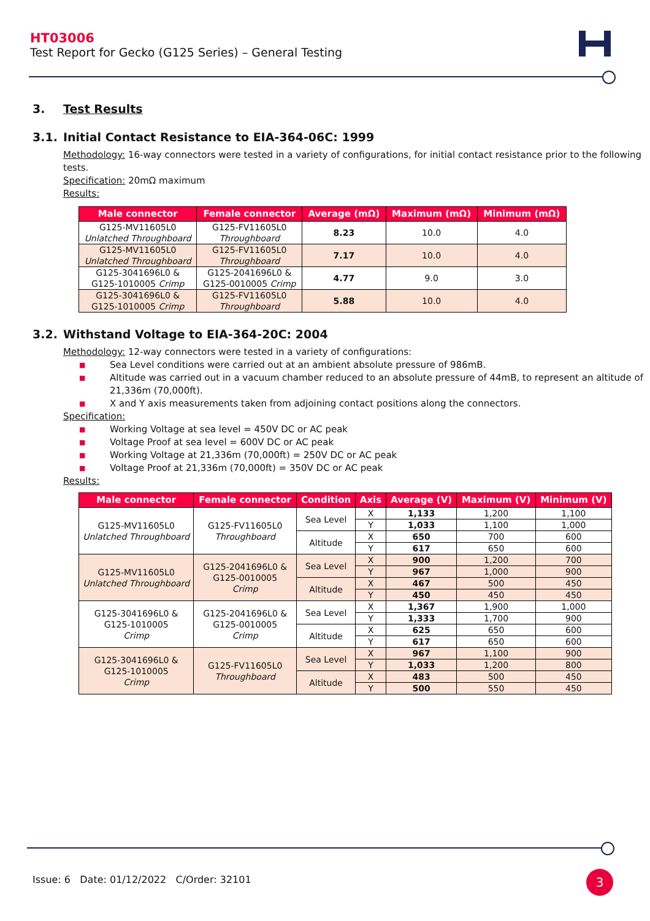HT03006
Test Report for Gecko (G125 Series) – General Testing
3. Test Results
3.1. Initial Contact Resistance to EIA-364-06C: 1999
Methodology: 16-way connectors were tested in a variety of configurations, for initial contact resistance prior to the following tests.
Specification: 20mΩ maximum
Results:
| Male connector | Female connector | Average (mΩ) | Maximum (mΩ) | Minimum (mΩ) |
| --- | --- | --- | --- | --- |
| G125-MV11605L0 Unlatched Throughboard | G125-FV11605L0 Throughboard | 8.23 | 10.0 | 4.0 |
| G125-MV11605L0 Unlatched Throughboard | G125-FV11605L0 Throughboard | 7.17 | 10.0 | 4.0 |
| G125-3041696L0 & G125-1010005 Crimp | G125-2041696L0 & G125-0010005 Crimp | 4.77 | 9.0 | 3.0 |
| G125-3041696L0 & G125-1010005 Crimp | G125-FV11605L0 Throughboard | 5.88 | 10.0 | 4.0 |
3.2. Withstand Voltage to EIA-364-20C: 2004
Methodology: 12-way connectors were tested in a variety of configurations:
■ Sea Level conditions were carried out at an ambient absolute pressure of 986mB.
■ Altitude was carried out in a vacuum chamber reduced to an absolute pressure of 44mB, to represent an altitude of 21,336m (70,000ft).
■ X and Y axis measurements taken from adjoining contact positions along the connectors.
Specification:
■ Working Voltage at sea level = 450V DC or AC peak
■ Voltage Proof at sea level = 600V DC or AC peak
■ Working Voltage at 21,336m (70,000ft) = 250V DC or AC peak
■ Voltage Proof at 21,336m (70,000ft) = 350V DC or AC peak
Results:
| Male connector | Female connector | Condition | Axis | Average (V) | Maximum (V) | Minimum (V) |
| --- | --- | --- | --- | --- | --- | --- |
| G125-MV11605L0 Unlatched Throughboard | G125-FV11605L0 Throughboard | Sea Level | X | 1,133 | 1,200 | 1,100 |
| | | | Y | 1,033 | 1,100 | 1,000 |
| | | Altitude | X | 650 | 700 | 600 |
| | | | Y | 617 | 650 | 600 |
| G125-MV11605L0 Unlatched Throughboard | G125-2041696L0 & G125-0010005 Crimp | Sea Level | X | 900 | 1,200 | 700 |
| | | | Y | 967 | 1,000 | 900 |
| | | Altitude | X | 467 | 500 | 450 |
| | | | Y | 450 | 450 | 450 |
| G125-3041696L0 & G125-1010005 Crimp | G125-2041696L0 & G125-0010005 Crimp | Sea Level | X | 1,367 | 1,900 | 1,000 |
| | | | Y | 1,333 | 1,700 | 900 |
| | | Altitude | X | 625 | 650 | 600 |
| | | | Y | 617 | 650 | 600 |
| G125-3041696L0 & G125-1010005 Crimp | G125-FV11605L0 Throughboard | Sea Level | X | 967 | 1,100 | 900 |
| | | | Y | 1,033 | 1,200 | 800 |
| | | Altitude | X | 483 | 500 | 450 |
| | | | Y | 500 | 550 | 450 |
Issue: 6 Date: 01/12/2022 C/Order: 32101
3